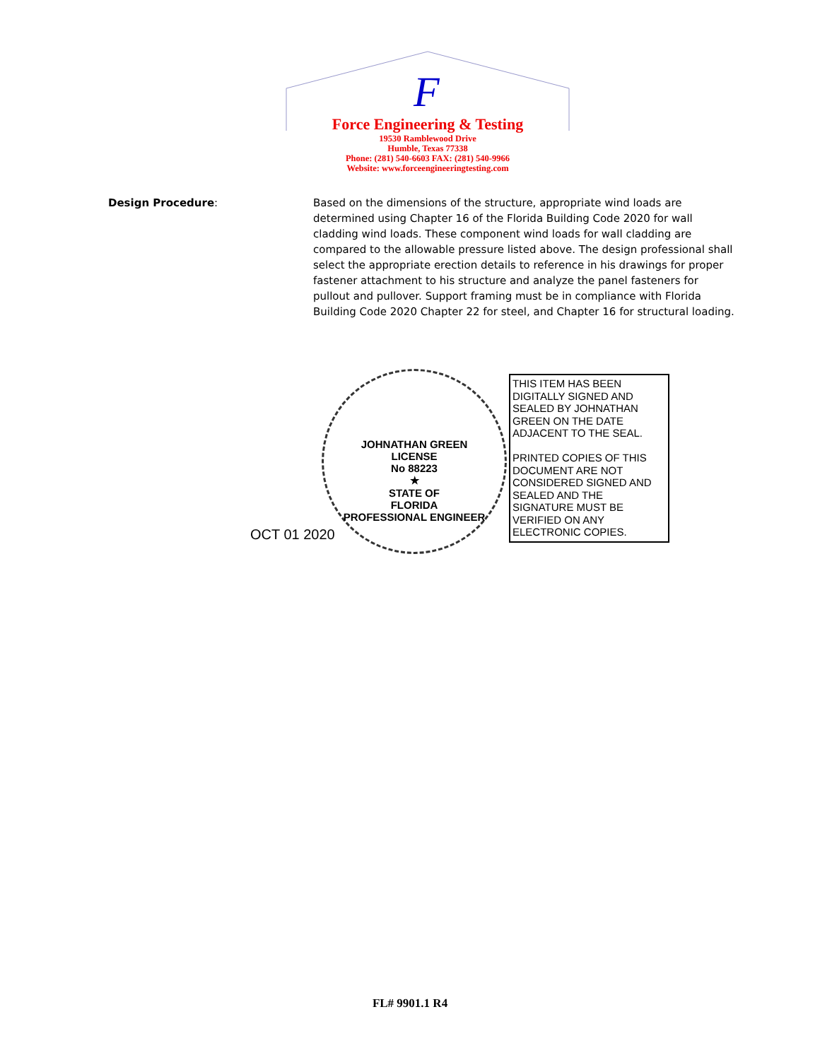F
Force Engineering & Testing
19530 Ramblewood Drive
Humble, Texas 77338
Phone: (281) 540-6603 FAX: (281) 540-9966
Website: www.forceengineeringtesting.com
Design Procedure: Based on the dimensions of the structure, appropriate wind loads are determined using Chapter 16 of the Florida Building Code 2020 for wall cladding wind loads. These component wind loads for wall cladding are compared to the allowable pressure listed above. The design professional shall select the appropriate erection details to reference in his drawings for proper fastener attachment to his structure and analyze the panel fasteners for pullout and pullover. Support framing must be in compliance with Florida Building Code 2020 Chapter 22 for steel, and Chapter 16 for structural loading.
JOHNATHAN GREEN
LICENSE
No 88223
★
STATE OF
FLORIDA
PROFESSIONAL ENGINEER
OCT 01 2020
THIS ITEM HAS BEEN DIGITALLY SIGNED AND SEALED BY JOHNATHAN GREEN ON THE DATE ADJACENT TO THE SEAL.
PRINTED COPIES OF THIS DOCUMENT ARE NOT CONSIDERED SIGNED AND SEALED AND THE SIGNATURE MUST BE VERIFIED ON ANY ELECTRONIC COPIES.
FL# 9901.1 R4